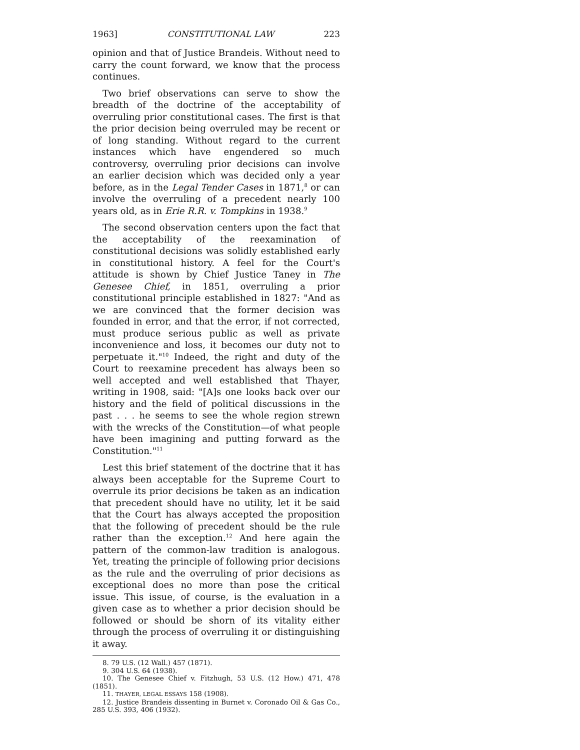1963] CONSTITUTIONAL LAW 223
opinion and that of Justice Brandeis. Without need to carry the count forward, we know that the process continues.
Two brief observations can serve to show the breadth of the doctrine of the acceptability of overruling prior constitutional cases. The first is that the prior decision being overruled may be recent or of long standing. Without regard to the current instances which have engendered so much controversy, overruling prior decisions can involve an earlier decision which was decided only a year before, as in the Legal Tender Cases in 1871,<sup>8</sup> or can involve the overruling of a precedent nearly 100 years old, as in Erie R.R. v. Tompkins in 1938.<sup>9</sup>
The second observation centers upon the fact that the acceptability of the reexamination of constitutional decisions was solidly established early in constitutional history. A feel for the Court's attitude is shown by Chief Justice Taney in The Genesee Chief, in 1851, overruling a prior constitutional principle established in 1827: "And as we are convinced that the former decision was founded in error, and that the error, if not corrected, must produce serious public as well as private inconvenience and loss, it becomes our duty not to perpetuate it."<sup>10</sup> Indeed, the right and duty of the Court to reexamine precedent has always been so well accepted and well established that Thayer, writing in 1908, said: "[A]s one looks back over our history and the field of political discussions in the past . . . he seems to see the whole region strewn with the wrecks of the Constitution—of what people have been imagining and putting forward as the Constitution."<sup>11</sup>
Lest this brief statement of the doctrine that it has always been acceptable for the Supreme Court to overrule its prior decisions be taken as an indication that precedent should have no utility, let it be said that the Court has always accepted the proposition that the following of precedent should be the rule rather than the exception.<sup>12</sup> And here again the pattern of the common-law tradition is analogous. Yet, treating the principle of following prior decisions as the rule and the overruling of prior decisions as exceptional does no more than pose the critical issue. This issue, of course, is the evaluation in a given case as to whether a prior decision should be followed or should be shorn of its vitality either through the process of overruling it or distinguishing it away.
8. 79 U.S. (12 Wall.) 457 (1871).
9. 304 U.S. 64 (1938).
10. The Genesee Chief v. Fitzhugh, 53 U.S. (12 How.) 471, 478 (1851).
11. THAYER, LEGAL ESSAYS 158 (1908).
12. Justice Brandeis dissenting in Burnet v. Coronado Oil & Gas Co., 285 U.S. 393, 406 (1932).